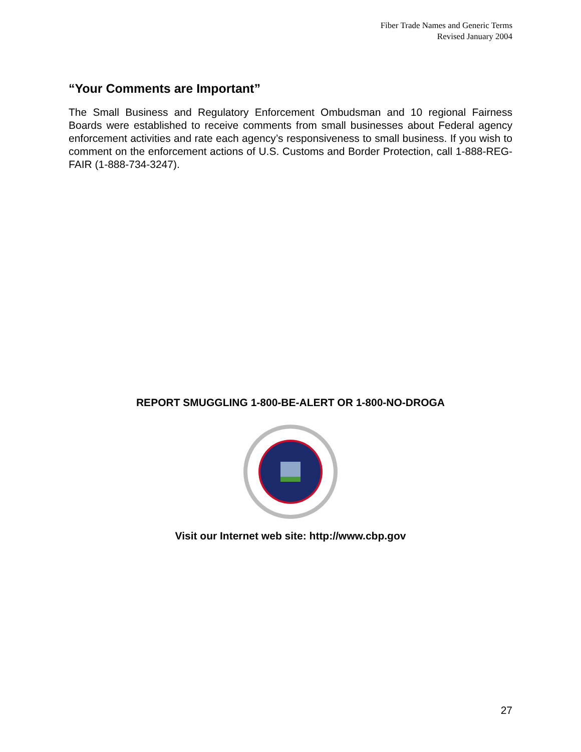Fiber Trade Names and Generic Terms
Revised January 2004
“Your Comments are Important”
The Small Business and Regulatory Enforcement Ombudsman and 10 regional Fairness Boards were established to receive comments from small businesses about Federal agency enforcement activities and rate each agency’s responsiveness to small business. If you wish to comment on the enforcement actions of U.S. Customs and Border Protection, call 1-888-REG-FAIR (1-888-734-3247).
REPORT SMUGGLING 1-800-BE-ALERT OR 1-800-NO-DROGA
Visit our Internet web site: http://www.cbp.gov
27